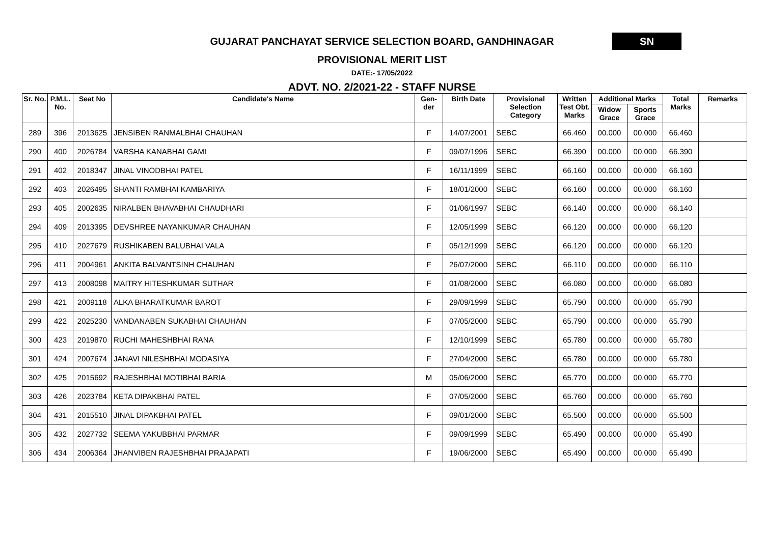GUJARAT PANCHAYAT SERVICE SELECTION BOARD, GANDHINAGAR
SN
PROVISIONAL MERIT LIST
DATE:- 17/05/2022
ADVT. NO. 2/2021-22 - STAFF NURSE
| Sr. No. | P.M.L. No. | Seat No | Candidate's Name | Gen-der | Birth Date | Provisional Selection Category | Written Test Obt. Marks | Additional Marks | | Total Marks | Remarks |
| --- | --- | --- | --- | --- | --- | --- | --- | --- | --- | --- | --- |
| | | | | | | | | Widow Grace | Sports Grace | | |
| 289 | 396 | 2013625 | JENSIBEN RANMALBHAI CHAUHAN | F | 14/07/2001 | SEBC | 66.460 | 00.000 | 00.000 | 66.460 | |
| 290 | 400 | 2026784 | VARSHA KANABHAI GAMI | F | 09/07/1996 | SEBC | 66.390 | 00.000 | 00.000 | 66.390 | |
| 291 | 402 | 2018347 | JINAL VINODBHAI PATEL | F | 16/11/1999 | SEBC | 66.160 | 00.000 | 00.000 | 66.160 | |
| 292 | 403 | 2026495 | SHANTI RAMBHAI KAMBARIYA | F | 18/01/2000 | SEBC | 66.160 | 00.000 | 00.000 | 66.160 | |
| 293 | 405 | 2002635 | NIRALBEN BHAVABHAI CHAUDHARI | F | 01/06/1997 | SEBC | 66.140 | 00.000 | 00.000 | 66.140 | |
| 294 | 409 | 2013395 | DEVSHREE NAYANKUMAR CHAUHAN | F | 12/05/1999 | SEBC | 66.120 | 00.000 | 00.000 | 66.120 | |
| 295 | 410 | 2027679 | RUSHIKABEN BALUBHAI VALA | F | 05/12/1999 | SEBC | 66.120 | 00.000 | 00.000 | 66.120 | |
| 296 | 411 | 2004961 | ANKITA BALVANTSINH CHAUHAN | F | 26/07/2000 | SEBC | 66.110 | 00.000 | 00.000 | 66.110 | |
| 297 | 413 | 2008098 | MAITRY HITESHKUMAR SUTHAR | F | 01/08/2000 | SEBC | 66.080 | 00.000 | 00.000 | 66.080 | |
| 298 | 421 | 2009118 | ALKA BHARATKUMAR BAROT | F | 29/09/1999 | SEBC | 65.790 | 00.000 | 00.000 | 65.790 | |
| 299 | 422 | 2025230 | VANDANABEN SUKABHAI CHAUHAN | F | 07/05/2000 | SEBC | 65.790 | 00.000 | 00.000 | 65.790 | |
| 300 | 423 | 2019870 | RUCHI MAHESHBHAI RANA | F | 12/10/1999 | SEBC | 65.780 | 00.000 | 00.000 | 65.780 | |
| 301 | 424 | 2007674 | JANAVI NILESHBHAI MODASIYA | F | 27/04/2000 | SEBC | 65.780 | 00.000 | 00.000 | 65.780 | |
| 302 | 425 | 2015692 | RAJESHBHAI MOTIBHAI BARIA | M | 05/06/2000 | SEBC | 65.770 | 00.000 | 00.000 | 65.770 | |
| 303 | 426 | 2023784 | KETA DIPAKBHAI PATEL | F | 07/05/2000 | SEBC | 65.760 | 00.000 | 00.000 | 65.760 | |
| 304 | 431 | 2015510 | JINAL DIPAKBHAI PATEL | F | 09/01/2000 | SEBC | 65.500 | 00.000 | 00.000 | 65.500 | |
| 305 | 432 | 2027732 | SEEMA YAKUBBHAI PARMAR | F | 09/09/1999 | SEBC | 65.490 | 00.000 | 00.000 | 65.490 | |
| 306 | 434 | 2006364 | JHANVIBEN RAJESHBHAI PRAJAPATI | F | 19/06/2000 | SEBC | 65.490 | 00.000 | 00.000 | 65.490 | |